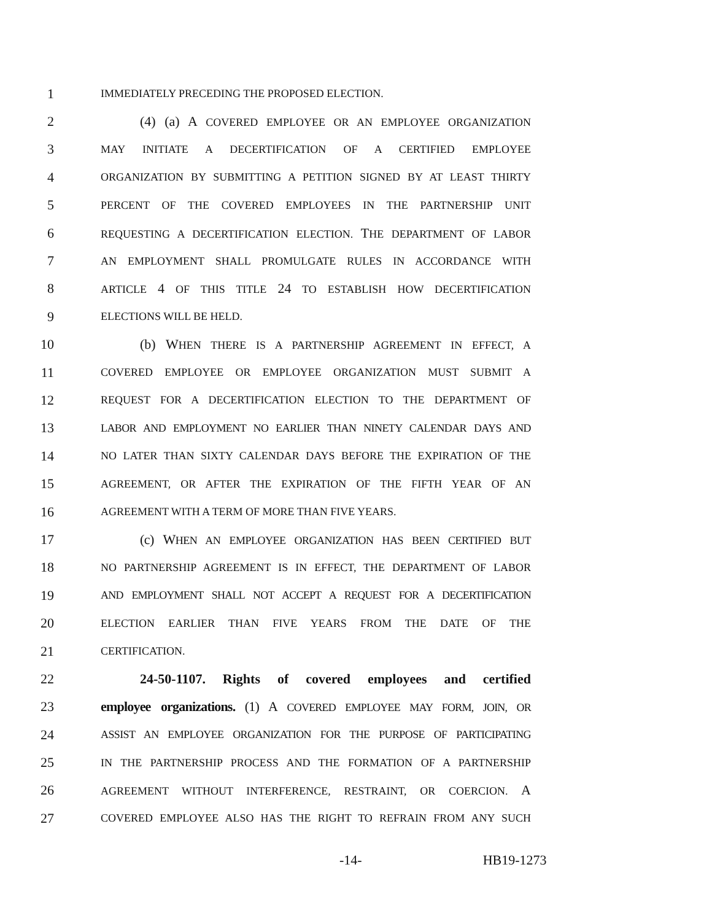1 IMMEDIATELY PRECEDING THE PROPOSED ELECTION.
2 (4) (a) A COVERED EMPLOYEE OR AN EMPLOYEE ORGANIZATION
3 MAY INITIATE A DECERTIFICATION OF A CERTIFIED EMPLOYEE
4 ORGANIZATION BY SUBMITTING A PETITION SIGNED BY AT LEAST THIRTY
5 PERCENT OF THE COVERED EMPLOYEES IN THE PARTNERSHIP UNIT
6 REQUESTING A DECERTIFICATION ELECTION. THE DEPARTMENT OF LABOR
7 AN EMPLOYMENT SHALL PROMULGATE RULES IN ACCORDANCE WITH
8 ARTICLE 4 OF THIS TITLE 24 TO ESTABLISH HOW DECERTIFICATION
9 ELECTIONS WILL BE HELD.
10 (b) WHEN THERE IS A PARTNERSHIP AGREEMENT IN EFFECT, A
11 COVERED EMPLOYEE OR EMPLOYEE ORGANIZATION MUST SUBMIT A
12 REQUEST FOR A DECERTIFICATION ELECTION TO THE DEPARTMENT OF
13 LABOR AND EMPLOYMENT NO EARLIER THAN NINETY CALENDAR DAYS AND
14 NO LATER THAN SIXTY CALENDAR DAYS BEFORE THE EXPIRATION OF THE
15 AGREEMENT, OR AFTER THE EXPIRATION OF THE FIFTH YEAR OF AN
16 AGREEMENT WITH A TERM OF MORE THAN FIVE YEARS.
17 (c) WHEN AN EMPLOYEE ORGANIZATION HAS BEEN CERTIFIED BUT
18 NO PARTNERSHIP AGREEMENT IS IN EFFECT, THE DEPARTMENT OF LABOR
19 AND EMPLOYMENT SHALL NOT ACCEPT A REQUEST FOR A DECERTIFICATION
20 ELECTION EARLIER THAN FIVE YEARS FROM THE DATE OF THE
21 CERTIFICATION.
22 24-50-1107. Rights of covered employees and certified
23 employee organizations. (1) A COVERED EMPLOYEE MAY FORM, JOIN, OR
24 ASSIST AN EMPLOYEE ORGANIZATION FOR THE PURPOSE OF PARTICIPATING
25 IN THE PARTNERSHIP PROCESS AND THE FORMATION OF A PARTNERSHIP
26 AGREEMENT WITHOUT INTERFERENCE, RESTRAINT, OR COERCION. A
27 COVERED EMPLOYEE ALSO HAS THE RIGHT TO REFRAIN FROM ANY SUCH
-14- HB19-1273